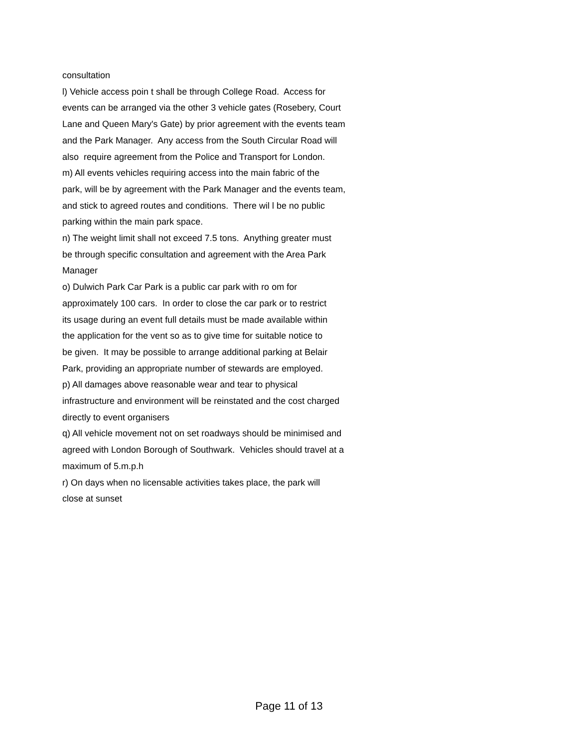consultation
l) Vehicle access poin t shall be through College Road. Access for
events can be arranged via the other 3 vehicle gates (Rosebery, Court
Lane and Queen Mary's Gate) by prior agreement with the events team
and the Park Manager. Any access from the South Circular Road will
also require agreement from the Police and Transport for London.
m) All events vehicles requiring access into the main fabric of the
park, will be by agreement with the Park Manager and the events team,
and stick to agreed routes and conditions. There wil l be no public
parking within the main park space.
n) The weight limit shall not exceed 7.5 tons. Anything greater must
be through specific consultation and agreement with the Area Park
Manager
o) Dulwich Park Car Park is a public car park with ro om for
approximately 100 cars. In order to close the car park or to restrict
its usage during an event full details must be made available within
the application for the vent so as to give time for suitable notice to
be given. It may be possible to arrange additional parking at Belair
Park, providing an appropriate number of stewards are employed.
p) All damages above reasonable wear and tear to physical
infrastructure and environment will be reinstated and the cost charged
directly to event organisers
q) All vehicle movement not on set roadways should be minimised and
agreed with London Borough of Southwark. Vehicles should travel at a
maximum of 5.m.p.h
r) On days when no licensable activities takes place, the park will
close at sunset
Page 11 of 13